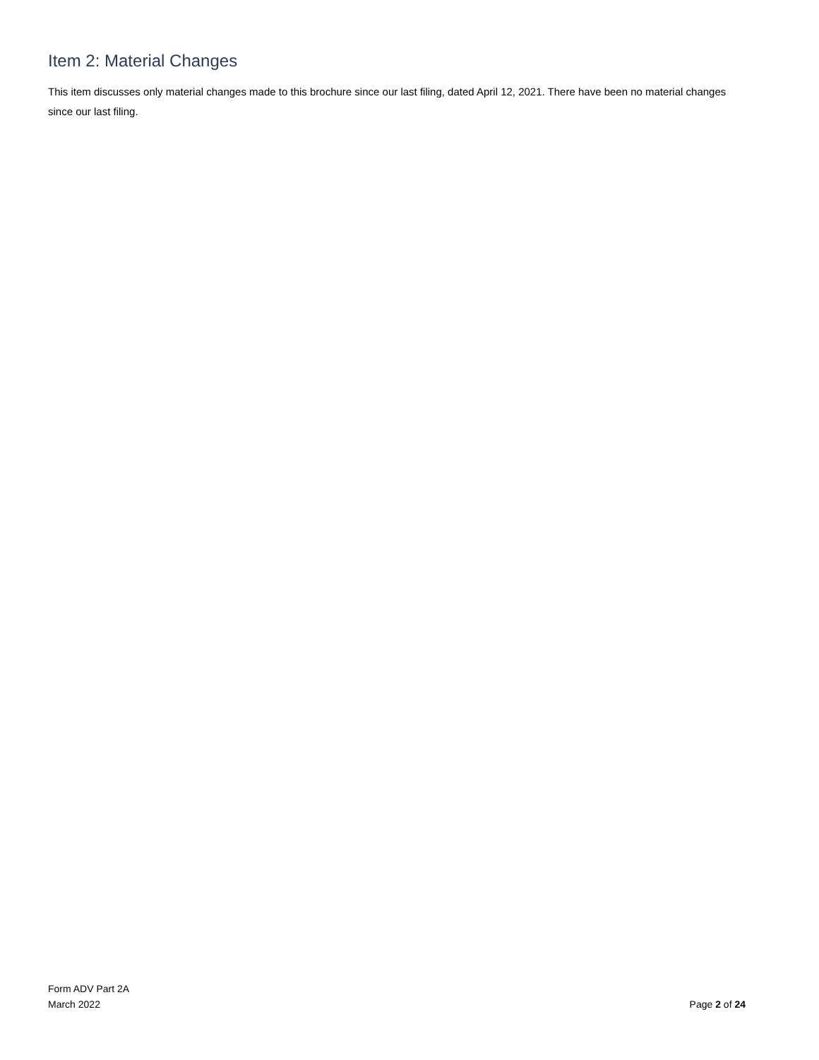Item 2: Material Changes
This item discusses only material changes made to this brochure since our last filing, dated April 12, 2021. There have been no material changes since our last filing.
Form ADV Part 2A
March 2022
Page 2 of 24